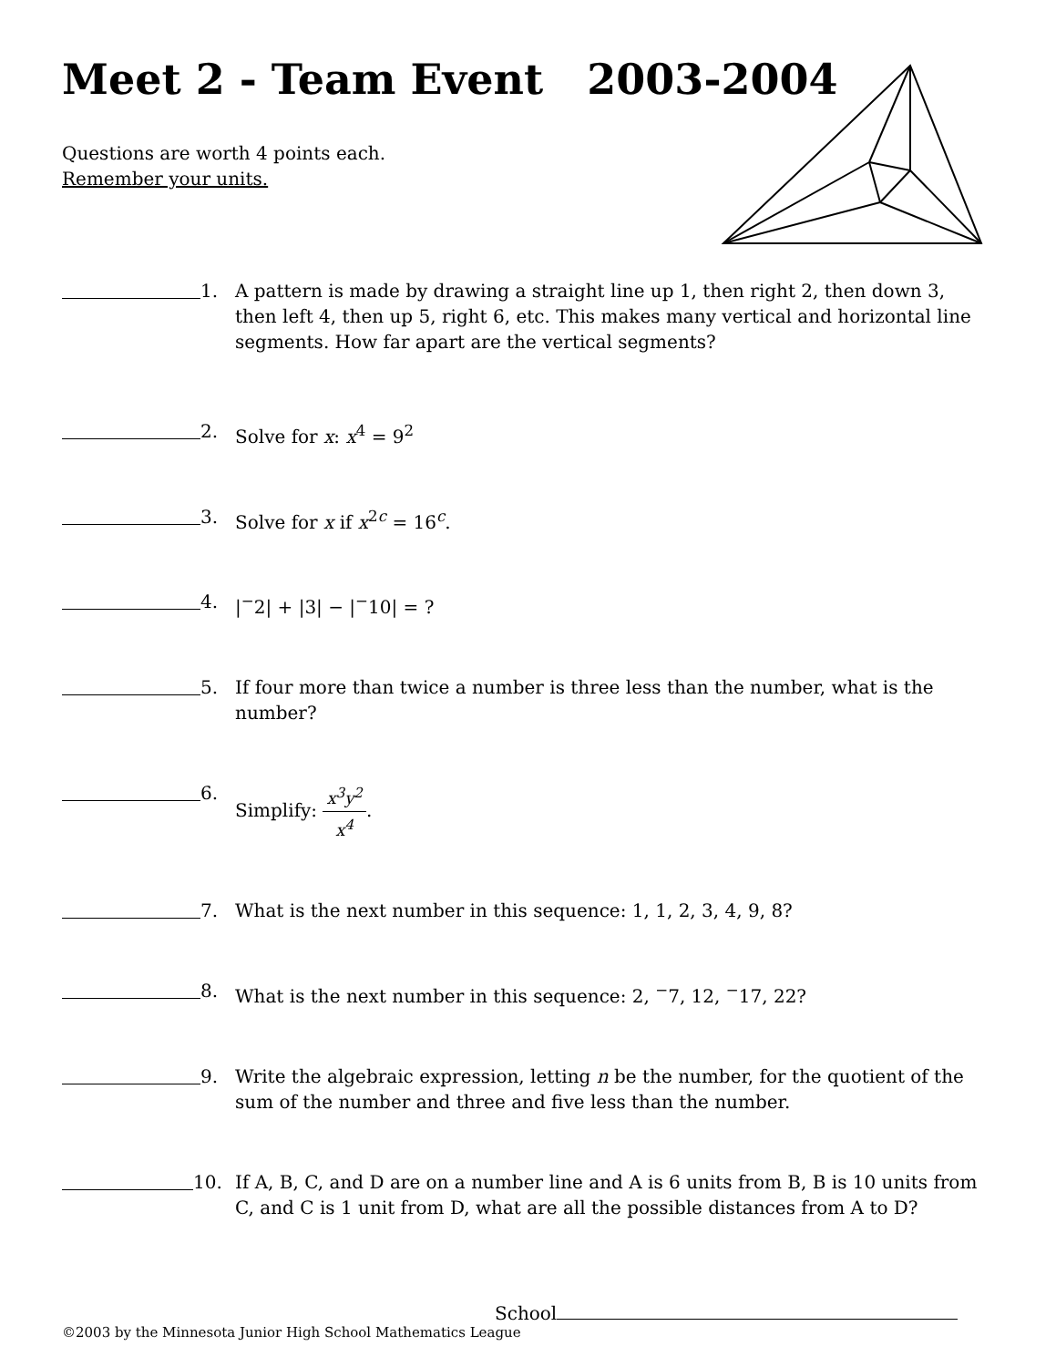Meet 2 - Team Event 2003-2004
Questions are worth 4 points each.
Remember your units.
1. A pattern is made by drawing a straight line up 1, then right 2, then down 3, then left 4, then up 5, right 6, etc. This makes many vertical and horizontal line segments. How far apart are the vertical segments?
2. Solve for x: x<sup>4</sup> = 9<sup>2</sup>
3. Solve for x if x<sup>2c</sup> = 16<sup>c</sup>.
4. |<sup>−</sup>2| + |3| − |<sup>−</sup>10| = ?
5. If four more than twice a number is three less than the number, what is the number?
6. Simplify: x<sup>3</sup>y<sup>2</sup> x<sup>4</sup>.
7. What is the next number in this sequence: 1, 1, 2, 3, 4, 9, 8?
8. What is the next number in this sequence: 2, <sup>−</sup>7, 12, <sup>−</sup>17, 22?
9. Write the algebraic expression, letting n be the number, for the quotient of the sum of the number and three and five less than the number.
10. If A, B, C, and D are on a number line and A is 6 units from B, B is 10 units from C, and C is 1 unit from D, what are all the possible distances from A to D?
School
©2003 by the Minnesota Junior High School Mathematics League